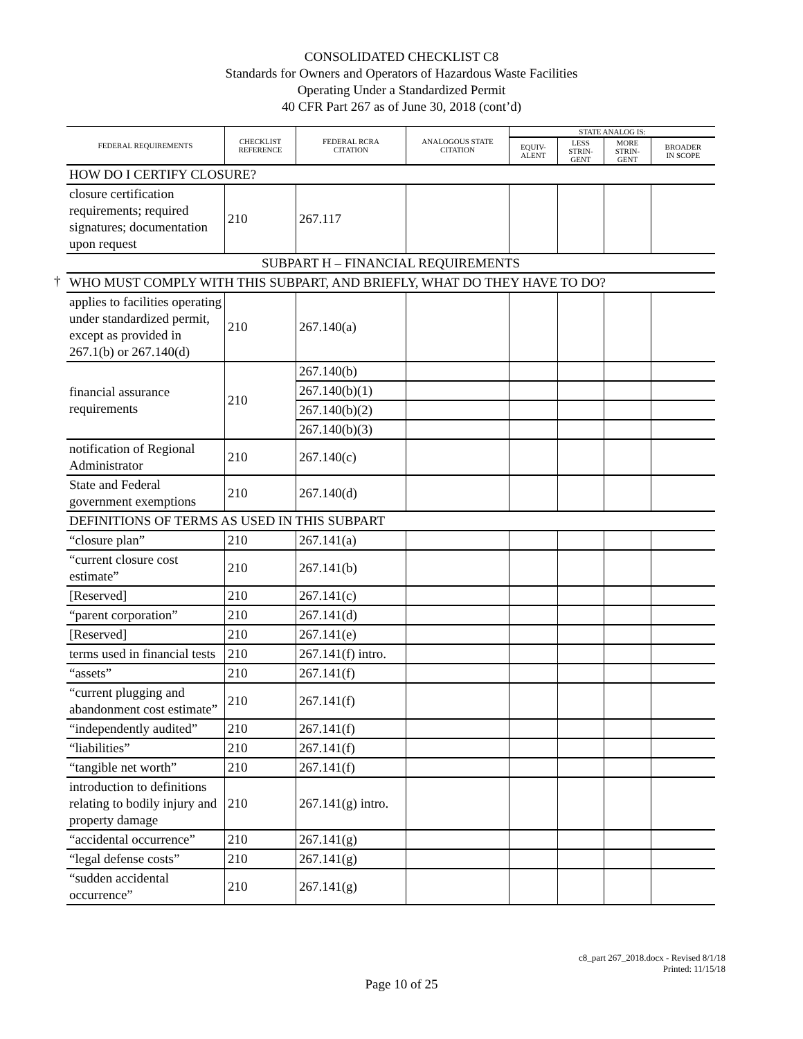CONSOLIDATED CHECKLIST C8
Standards for Owners and Operators of Hazardous Waste Facilities
Operating Under a Standardized Permit
40 CFR Part 267 as of June 30, 2018 (cont’d)
†
| FEDERAL REQUIREMENTS | CHECKLIST REFERENCE | FEDERAL RCRA CITATION | ANALOGOUS STATE CITATION | STATE ANALOG IS: | | | |
| --- | --- | --- | --- | --- | --- | --- | --- |
| | | | | EQUIV- ALENT | LESS STRIN- GENT | MORE STRIN- GENT | BROADER IN SCOPE |
| HOW DO I CERTIFY CLOSURE? | | | | | | | |
| closure certification requirements; required signatures; documentation upon request | 210 | 267.117 | | | | | |
| SUBPART H – FINANCIAL REQUIREMENTS | | | | | | | |
| WHO MUST COMPLY WITH THIS SUBPART, AND BRIEFLY, WHAT DO THEY HAVE TO DO? | | | | | | | |
| applies to facilities operating under standardized permit, except as provided in 267.1(b) or 267.140(d) | 210 | 267.140(a) | | | | | |
| financial assurance requirements | 210 | 267.140(b) | | | | | |
| | | 267.140(b)(1) | | | | | |
| | | 267.140(b)(2) | | | | | |
| | | 267.140(b)(3) | | | | | |
| notification of Regional Administrator | 210 | 267.140(c) | | | | | |
| State and Federal government exemptions | 210 | 267.140(d) | | | | | |
| DEFINITIONS OF TERMS AS USED IN THIS SUBPART | | | | | | | |
| “closure plan” | 210 | 267.141(a) | | | | | |
| “current closure cost estimate” | 210 | 267.141(b) | | | | | |
| [Reserved] | 210 | 267.141(c) | | | | | |
| “parent corporation” | 210 | 267.141(d) | | | | | |
| [Reserved] | 210 | 267.141(e) | | | | | |
| terms used in financial tests | 210 | 267.141(f) intro. | | | | | |
| “assets” | 210 | 267.141(f) | | | | | |
| “current plugging and abandonment cost estimate” | 210 | 267.141(f) | | | | | |
| “independently audited” | 210 | 267.141(f) | | | | | |
| “liabilities” | 210 | 267.141(f) | | | | | |
| “tangible net worth” | 210 | 267.141(f) | | | | | |
| introduction to definitions relating to bodily injury and property damage | 210 | 267.141(g) intro. | | | | | |
| “accidental occurrence” | 210 | 267.141(g) | | | | | |
| “legal defense costs” | 210 | 267.141(g) | | | | | |
| “sudden accidental occurrence” | 210 | 267.141(g) | | | | | |
c8_part 267_2018.docx - Revised 8/1/18
Printed: 11/15/18
Page 10 of 25